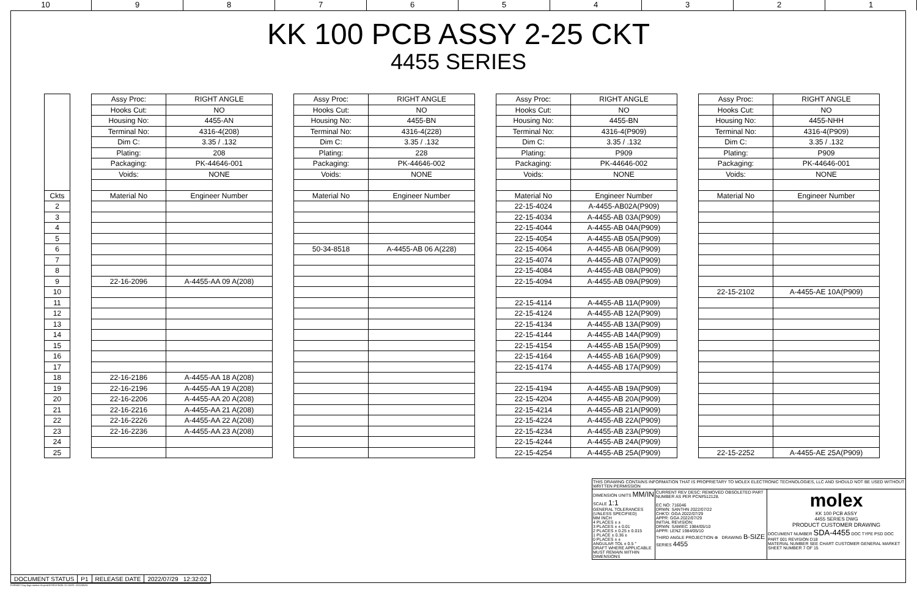10 9 8 7 6 5 4 3 2 1
KK 100 PCB ASSY 2-25 CKT
4455 SERIES
| | | Assy Proc: | RIGHT ANGLE | | Assy Proc: | RIGHT ANGLE | | Assy Proc: | RIGHT ANGLE | | Assy Proc: | RIGHT ANGLE |
| | | Hooks Cut: | NO | | Hooks Cut: | NO | | Hooks Cut: | NO | | Hooks Cut: | NO |
| | | Housing No: | 4455-AN | | Housing No: | 4455-BN | | Housing No: | 4455-BN | | Housing No: | 4455-NHH |
| | | Terminal No: | 4316-4(208) | | Terminal No: | 4316-4(228) | | Terminal No: | 4316-4(P909) | | Terminal No: | 4316-4(P909) |
| | | Dim C: | 3.35 / .132 | | Dim C: | 3.35 / .132 | | Dim C: | 3.35 / .132 | | Dim C: | 3.35 / .132 |
| | | Plating: | 208 | | Plating: | 228 | | Plating: | P909 | | Plating: | P909 |
| | | Packaging: | PK-44646-001 | | Packaging: | PK-44646-002 | | Packaging: | PK-44646-002 | | Packaging: | PK-44646-001 |
| | | Voids: | NONE | | Voids: | NONE | | Voids: | NONE | | Voids: | NONE |
| Ckts | | Material No | Engineer Number | | Material No | Engineer Number | | Material No | Engineer Number | | Material No | Engineer Number |
| 2 | | | | | | | | 22-15-4024 | A-4455-AB02A(P909) | | | |
| 3 | | | | | | | | 22-15-4034 | A-4455-AB 03A(P909) | | | |
| 4 | | | | | | | | 22-15-4044 | A-4455-AB 04A(P909) | | | |
| 5 | | | | | | | | 22-15-4054 | A-4455-AB 05A(P909) | | | |
| 6 | | | | | 50-34-8518 | A-4455-AB 06 A(228) | | 22-15-4064 | A-4455-AB 06A(P909) | | | |
| 7 | | | | | | | | 22-15-4074 | A-4455-AB 07A(P909) | | | |
| 8 | | | | | | | | 22-15-4084 | A-4455-AB 08A(P909) | | | |
| 9 | | 22-16-2096 | A-4455-AA 09 A(208) | | | | | 22-15-4094 | A-4455-AB 09A(P909) | | | |
| 10 | | | | | | | | | | | 22-15-2102 | A-4455-AE 10A(P909) |
| 11 | | | | | | | | 22-15-4114 | A-4455-AB 11A(P909) | | | |
| 12 | | | | | | | | 22-15-4124 | A-4455-AB 12A(P909) | | | |
| 13 | | | | | | | | 22-15-4134 | A-4455-AB 13A(P909) | | | |
| 14 | | | | | | | | 22-15-4144 | A-4455-AB 14A(P909) | | | |
| 15 | | | | | | | | 22-15-4154 | A-4455-AB 15A(P909) | | | |
| 16 | | | | | | | | 22-15-4164 | A-4455-AB 16A(P909) | | | |
| 17 | | | | | | | | 22-15-4174 | A-4455-AB 17A(P909) | | | |
| 18 | | 22-16-2186 | A-4455-AA 18 A(208) | | | | | | | | | |
| 19 | | 22-16-2196 | A-4455-AA 19 A(208) | | | | | 22-15-4194 | A-4455-AB 19A(P909) | | | |
| 20 | | 22-16-2206 | A-4455-AA 20 A(208) | | | | | 22-15-4204 | A-4455-AB 20A(P909) | | | |
| 21 | | 22-16-2216 | A-4455-AA 21 A(208) | | | | | 22-15-4214 | A-4455-AB 21A(P909) | | | |
| 22 | | 22-16-2226 | A-4455-AA 22 A(208) | | | | | 22-15-4224 | A-4455-AB 22A(P909) | | | |
| 23 | | 22-16-2236 | A-4455-AA 23 A(208) | | | | | 22-15-4234 | A-4455-AB 23A(P909) | | | |
| 24 | | | | | | | | 22-15-4244 | A-4455-AB 24A(P909) | | | |
| 25 | | | | | | | | 22-15-4254 | A-4455-AB 25A(P909) | | 22-15-2252 | A-4455-AE 25A(P909) |
| THIS DRAWING CONTAINS INFORMATION THAT IS PROPRIETARY TO MOLEX ELECTRONIC TECHNOLOGIES, LLC AND SHOULD NOT BE USED WITHOUT WRITTEN PERMISSION | | |
| DIMENSION UNITS MM/IN SCALE 1:1 GENERAL TOLERANCES (UNLESS SPECIFIED) MM INCH 4 PLACES ± ± 3 PLACES ± ± 0.01 2 PLACES ± 0.25 ± 0.015 1 PLACE ± 0.36 ± 0 PLACES ± ± ANGULAR TOL ± 0.5 ° DRAFT WHERE APPLICABLE MUST REMAIN WITHIN DIMENSIONS | CURRENT REV DESC: REMOVED OBSOLETED PART NUMBER AS PER PCN#512128. EC NO: 716046 DRWN: SANTHN 2022/07/22 CHK'D: GGA 2022/07/29 APPR: GGA 2022/07/29 INITIAL REVISION: DRWN: SAMIEC 1984/05/10 APPR: LENZ 1984/05/10 THIRD ANGLE PROJECTION ⊕ DRAWING B-SIZE SERIES 4455 | molex KK 100 PCB ASSY 4455 SERIES DWG PRODUCT CUSTOMER DRAWING DOCUMENT NUMBER SDA-4455 DOC TYPE PSD DOC PART 001 REVISION D18 MATERIAL NUMBER SEE CHART CUSTOMER GENERAL MARKET SHEET NUMBER 7 OF 15 |
| DOCUMENT STATUS | P1 | RELEASE DATE | 2022/07/29 12:32:02 |
FORMAT: Eng-lega-master-tb-prod-B REVISION: E1 DATE: 2021/05/01